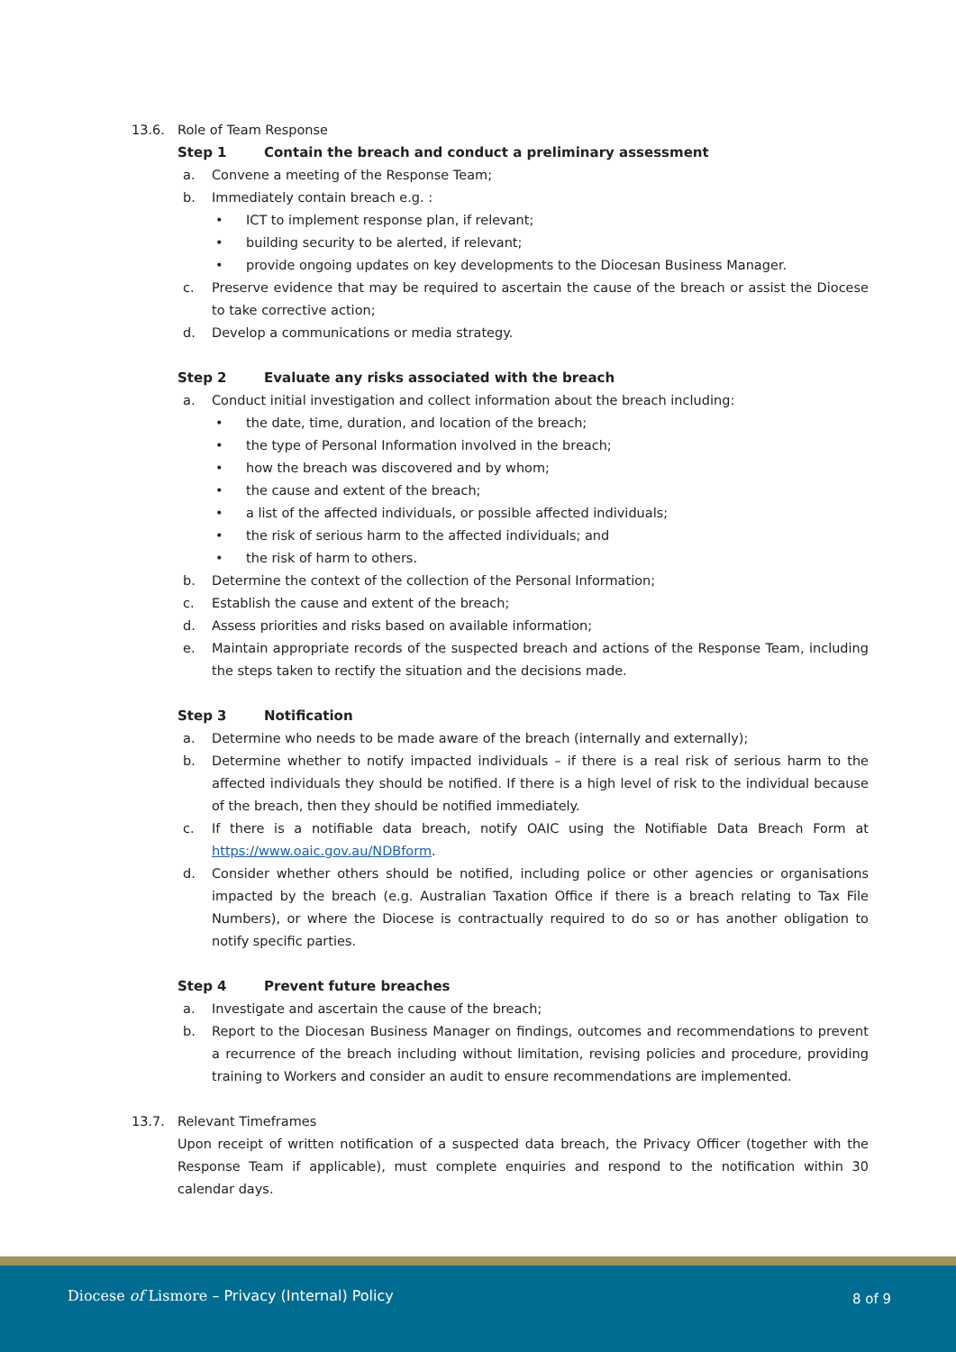13.6. Role of Team Response
Step 1 Contain the breach and conduct a preliminary assessment
a. Convene a meeting of the Response Team;
b. Immediately contain breach e.g. :
• ICT to implement response plan, if relevant;
• building security to be alerted, if relevant;
• provide ongoing updates on key developments to the Diocesan Business Manager.
c. Preserve evidence that may be required to ascertain the cause of the breach or assist the Diocese to take corrective action;
d. Develop a communications or media strategy.
Step 2 Evaluate any risks associated with the breach
a. Conduct initial investigation and collect information about the breach including:
• the date, time, duration, and location of the breach;
• the type of Personal Information involved in the breach;
• how the breach was discovered and by whom;
• the cause and extent of the breach;
• a list of the affected individuals, or possible affected individuals;
• the risk of serious harm to the affected individuals; and
• the risk of harm to others.
b. Determine the context of the collection of the Personal Information;
c. Establish the cause and extent of the breach;
d. Assess priorities and risks based on available information;
e. Maintain appropriate records of the suspected breach and actions of the Response Team, including the steps taken to rectify the situation and the decisions made.
Step 3 Notification
a. Determine who needs to be made aware of the breach (internally and externally);
b. Determine whether to notify impacted individuals – if there is a real risk of serious harm to the affected individuals they should be notified. If there is a high level of risk to the individual because of the breach, then they should be notified immediately.
c. If there is a notifiable data breach, notify OAIC using the Notifiable Data Breach Form at https://www.oaic.gov.au/NDBform.
d. Consider whether others should be notified, including police or other agencies or organisations impacted by the breach (e.g. Australian Taxation Office if there is a breach relating to Tax File Numbers), or where the Diocese is contractually required to do so or has another obligation to notify specific parties.
Step 4 Prevent future breaches
a. Investigate and ascertain the cause of the breach;
b. Report to the Diocesan Business Manager on findings, outcomes and recommendations to prevent a recurrence of the breach including without limitation, revising policies and procedure, providing training to Workers and consider an audit to ensure recommendations are implemented.
13.7. Relevant Timeframes
Upon receipt of written notification of a suspected data breach, the Privacy Officer (together with the Response Team if applicable), must complete enquiries and respond to the notification within 30 calendar days.
Diocese of Lismore – Privacy (Internal) Policy
8 of 9